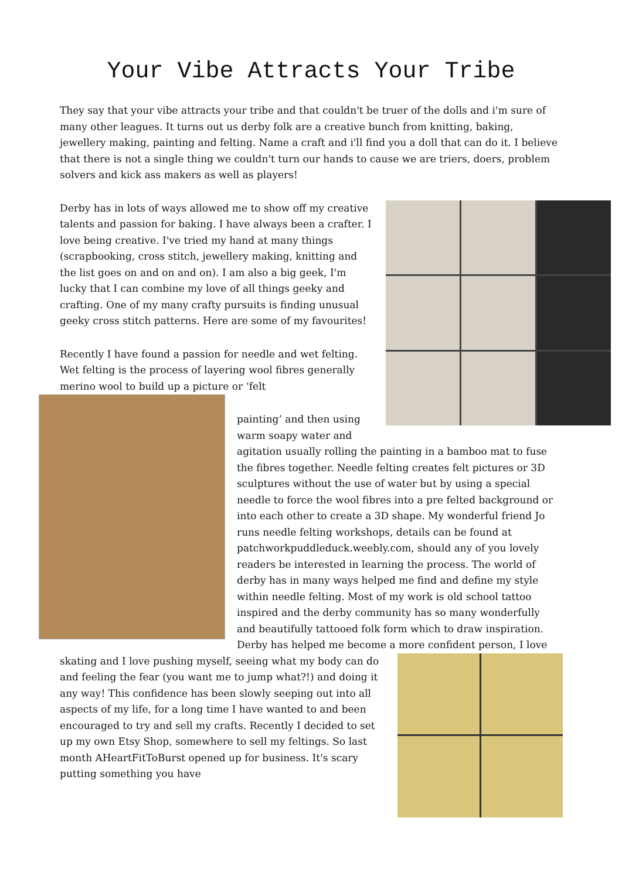Your Vibe Attracts Your Tribe
They say that your vibe attracts your tribe and that couldn't be truer of the dolls and i'm sure of many other leagues. It turns out us derby folk are a creative bunch from knitting, baking, jewellery making, painting and felting. Name a craft and i'll find you a doll that can do it. I believe that there is not a single thing we couldn't turn our hands to cause we are triers, doers, problem solvers and kick ass makers as well as players!
Derby has in lots of ways allowed me to show off my creative talents and passion for baking. I have always been a crafter. I love being creative. I've tried my hand at many things (scrapbooking, cross stitch, jewellery making, knitting and the list goes on and on and on). I am also a big geek, I'm lucky that I can combine my love of all things geeky and crafting. One of my many crafty pursuits is finding unusual geeky cross stitch patterns. Here are some of my favourites!
Recently I have found a passion for needle and wet felting. Wet felting is the process of layering wool fibres generally merino wool to build up a picture or ‘felt
painting’ and then using warm soapy water and agitation usually rolling the painting in a bamboo mat to fuse the fibres together. Needle felting creates felt pictures or 3D sculptures without the use of water but by using a special needle to force the wool fibres into a pre felted background or into each other to create a 3D shape. My wonderful friend Jo runs needle felting workshops, details can be found at patchworkpuddleduck.weebly.com, should any of you lovely readers be interested in learning the process. The world of derby has in many ways helped me find and define my style within needle felting. Most of my work is old school tattoo inspired and the derby community has so many wonderfully and beautifully tattooed folk form which to draw inspiration. Derby has helped me become a more
confident person, I love skating and I love pushing myself, seeing what my body can do and feeling the fear (you want me to jump what?!) and doing it any way! This confidence has been slowly seeping out into all aspects of my life, for a long time I have wanted to and been encouraged to try and sell my crafts. Recently I decided to set up my own Etsy Shop, somewhere to sell my feltings. So last month AHeartFitToBurst opened up for business. It's scary putting something you have